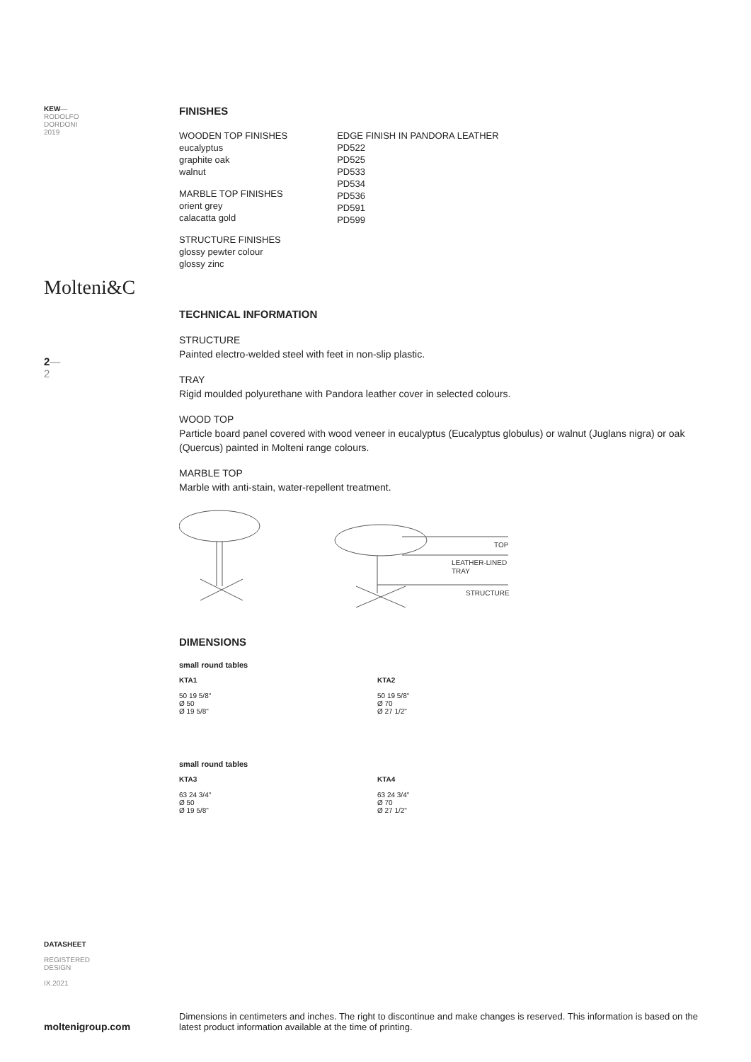KEW—
RODOLFO
DORDONI
2019
Molteni&C
2—
2
DATASHEET
REGISTERED
DESIGN
IX.2021
moltenigroup.com
FINISHES
WOODEN TOP FINISHES
eucalyptus
graphite oak
walnut
MARBLE TOP FINISHES
orient grey
calacatta gold
STRUCTURE FINISHES
glossy pewter colour
glossy zinc
EDGE FINISH IN PANDORA LEATHER
PD522
PD525
PD533
PD534
PD536
PD591
PD599
TECHNICAL INFORMATION
STRUCTURE
Painted electro-welded steel with feet in non-slip plastic.
TRAY
Rigid moulded polyurethane with Pandora leather cover in selected colours.
WOOD TOP
Particle board panel covered with wood veneer in eucalyptus (Eucalyptus globulus) or walnut (Juglans nigra) or oak (Quercus) painted in Molteni range colours.
MARBLE TOP
Marble with anti-stain, water-repellent treatment.
TOP
LEATHER-LINED
TRAY
STRUCTURE
DIMENSIONS
small round tables
KTA1
50 19 5/8"
Ø 50
Ø 19 5/8"
KTA2
50 19 5/8"
Ø 70
Ø 27 1/2"
small round tables
KTA3
63 24 3/4"
Ø 50
Ø 19 5/8"
KTA4
63 24 3/4"
Ø 70
Ø 27 1/2"
Dimensions in centimeters and inches. The right to discontinue and make changes is reserved. This information is based on the latest product information available at the time of printing.